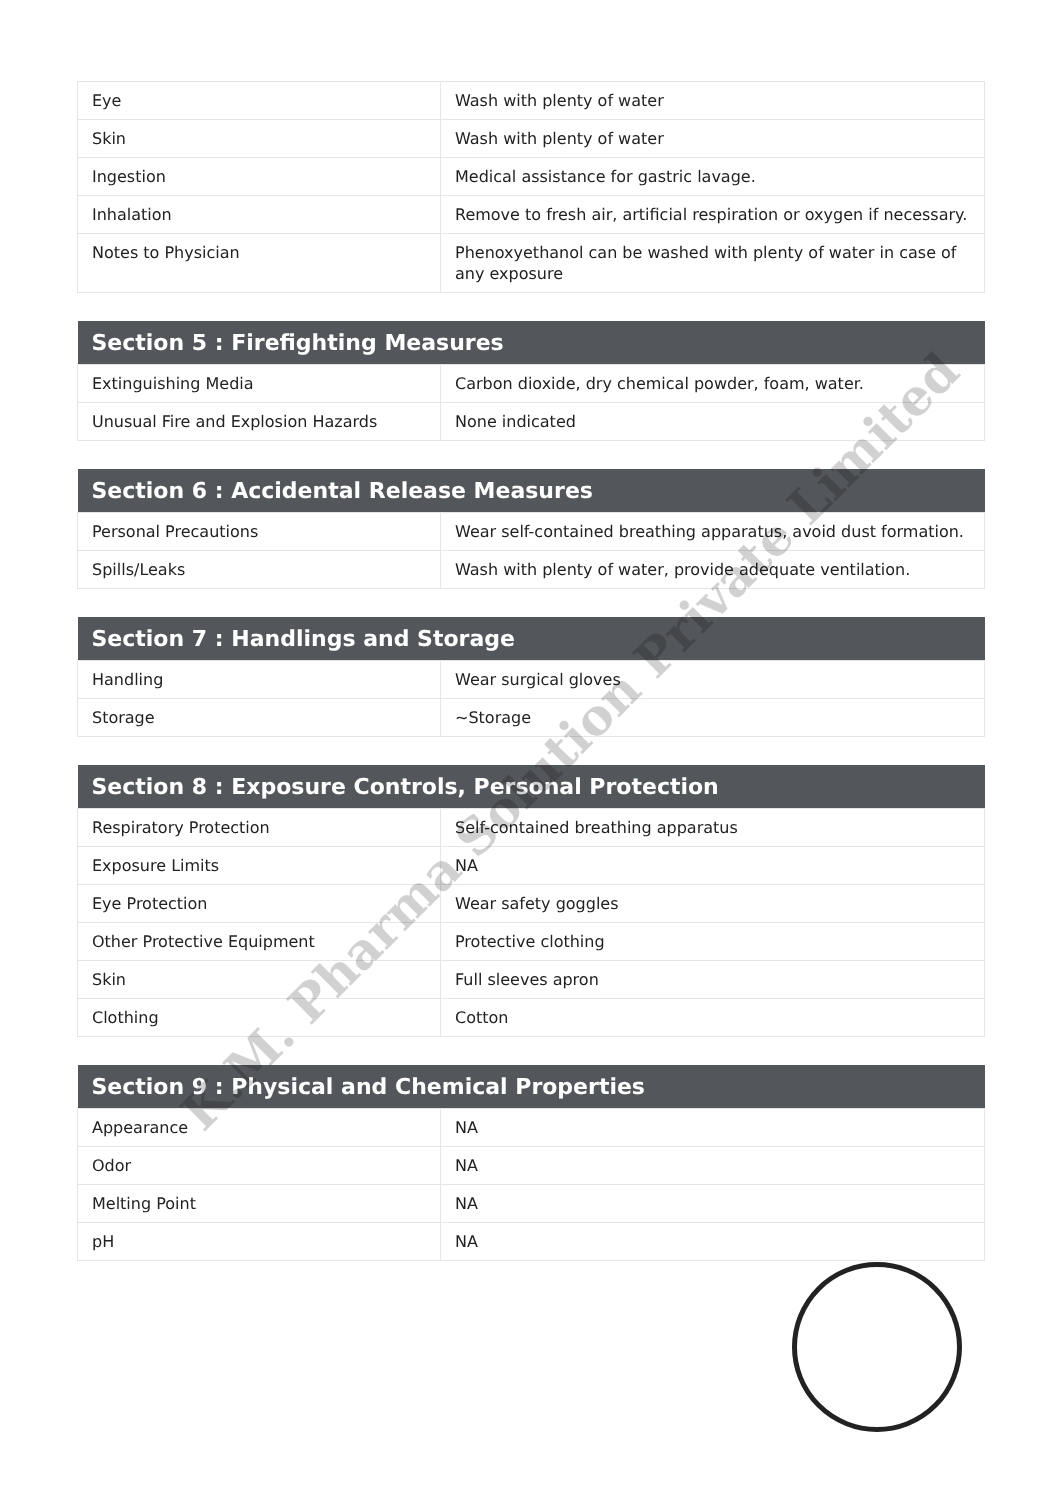| Eye | Wash with plenty of water |
| Skin | Wash with plenty of water |
| Ingestion | Medical assistance for gastric lavage. |
| Inhalation | Remove to fresh air, artificial respiration or oxygen if necessary. |
| Notes to Physician | Phenoxyethanol can be washed with plenty of water in case of any exposure |
| Section 5 : Firefighting Measures | |
| --- | --- |
| Extinguishing Media | Carbon dioxide, dry chemical powder, foam, water. |
| Unusual Fire and Explosion Hazards | None indicated |
| Section 6 : Accidental Release Measures | |
| --- | --- |
| Personal Precautions | Wear self-contained breathing apparatus, avoid dust formation. |
| Spills/Leaks | Wash with plenty of water, provide adequate ventilation. |
| Section 7 : Handlings and Storage | |
| --- | --- |
| Handling | Wear surgical gloves |
| Storage | ~Storage |
| Section 8 : Exposure Controls, Personal Protection | |
| --- | --- |
| Respiratory Protection | Self-contained breathing apparatus |
| Exposure Limits | NA |
| Eye Protection | Wear safety goggles |
| Other Protective Equipment | Protective clothing |
| Skin | Full sleeves apron |
| Clothing | Cotton |
| Section 9 : Physical and Chemical Properties | |
| --- | --- |
| Appearance | NA |
| Odor | NA |
| Melting Point | NA |
| pH | NA |
K.M. Pharma Solution Private Limited